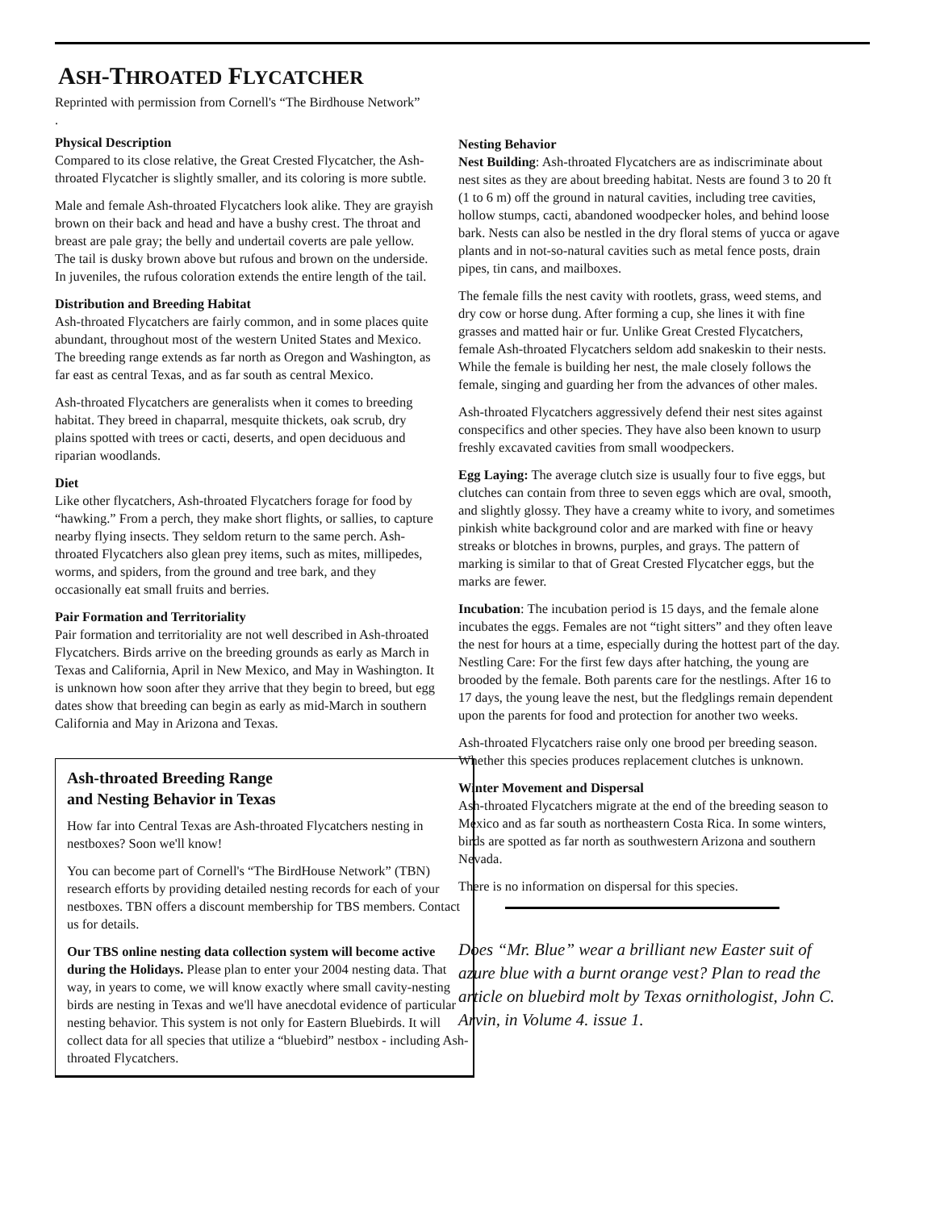ASH-THROATED FLYCATCHER
Reprinted with permission from Cornell's “The Birdhouse Network”
.
Physical Description
Compared to its close relative, the Great Crested Flycatcher, the Ash-throated Flycatcher is slightly smaller, and its coloring is more subtle.
Male and female Ash-throated Flycatchers look alike. They are grayish brown on their back and head and have a bushy crest. The throat and breast are pale gray; the belly and undertail coverts are pale yellow. The tail is dusky brown above but rufous and brown on the underside. In juveniles, the rufous coloration extends the entire length of the tail.
Distribution and Breeding Habitat
Ash-throated Flycatchers are fairly common, and in some places quite abundant, throughout most of the western United States and Mexico. The breeding range extends as far north as Oregon and Washington, as far east as central Texas, and as far south as central Mexico.
Ash-throated Flycatchers are generalists when it comes to breeding habitat. They breed in chaparral, mesquite thickets, oak scrub, dry plains spotted with trees or cacti, deserts, and open deciduous and riparian woodlands.
Diet
Like other flycatchers, Ash-throated Flycatchers forage for food by “hawking.” From a perch, they make short flights, or sallies, to capture nearby flying insects. They seldom return to the same perch. Ash-throated Flycatchers also glean prey items, such as mites, millipedes, worms, and spiders, from the ground and tree bark, and they occasionally eat small fruits and berries.
Pair Formation and Territoriality
Pair formation and territoriality are not well described in Ash-throated Flycatchers. Birds arrive on the breeding grounds as early as March in Texas and California, April in New Mexico, and May in Washington. It is unknown how soon after they arrive that they begin to breed, but egg dates show that breeding can begin as early as mid-March in southern California and May in Arizona and Texas.
Ash-throated Breeding Range
and Nesting Behavior in Texas
How far into Central Texas are Ash-throated Flycatchers nesting in nestboxes? Soon we'll know!
You can become part of Cornell's “The BirdHouse Network” (TBN) research efforts by providing detailed nesting records for each of your nestboxes. TBN offers a discount membership for TBS members. Contact us for details.
Our TBS online nesting data collection system will become active during the Holidays. Please plan to enter your 2004 nesting data. That way, in years to come, we will know exactly where small cavity-nesting birds are nesting in Texas and we'll have anecdotal evidence of particular nesting behavior. This system is not only for Eastern Bluebirds. It will collect data for all species that utilize a “bluebird” nestbox - including Ash-throated Flycatchers.
Nesting Behavior
Nest Building: Ash-throated Flycatchers are as indiscriminate about nest sites as they are about breeding habitat. Nests are found 3 to 20 ft (1 to 6 m) off the ground in natural cavities, including tree cavities, hollow stumps, cacti, abandoned woodpecker holes, and behind loose bark. Nests can also be nestled in the dry floral stems of yucca or agave plants and in not-so-natural cavities such as metal fence posts, drain pipes, tin cans, and mailboxes.
The female fills the nest cavity with rootlets, grass, weed stems, and dry cow or horse dung. After forming a cup, she lines it with fine grasses and matted hair or fur. Unlike Great Crested Flycatchers, female Ash-throated Flycatchers seldom add snakeskin to their nests. While the female is building her nest, the male closely follows the female, singing and guarding her from the advances of other males.
Ash-throated Flycatchers aggressively defend their nest sites against conspecifics and other species. They have also been known to usurp freshly excavated cavities from small woodpeckers.
Egg Laying: The average clutch size is usually four to five eggs, but clutches can contain from three to seven eggs which are oval, smooth, and slightly glossy. They have a creamy white to ivory, and sometimes pinkish white background color and are marked with fine or heavy streaks or blotches in browns, purples, and grays. The pattern of marking is similar to that of Great Crested Flycatcher eggs, but the marks are fewer.
Incubation: The incubation period is 15 days, and the female alone incubates the eggs. Females are not “tight sitters” and they often leave the nest for hours at a time, especially during the hottest part of the day.
Nestling Care: For the first few days after hatching, the young are brooded by the female. Both parents care for the nestlings. After 16 to 17 days, the young leave the nest, but the fledglings remain dependent upon the parents for food and protection for another two weeks.
Ash-throated Flycatchers raise only one brood per breeding season. Whether this species produces replacement clutches is unknown.
Winter Movement and Dispersal
Ash-throated Flycatchers migrate at the end of the breeding season to Mexico and as far south as northeastern Costa Rica. In some winters, birds are spotted as far north as southwestern Arizona and southern Nevada.
There is no information on dispersal for this species.
Does “Mr. Blue” wear a brilliant new Easter suit of azure blue with a burnt orange vest? Plan to read the article on bluebird molt by Texas ornithologist, John C. Arvin, in Volume 4. issue 1.